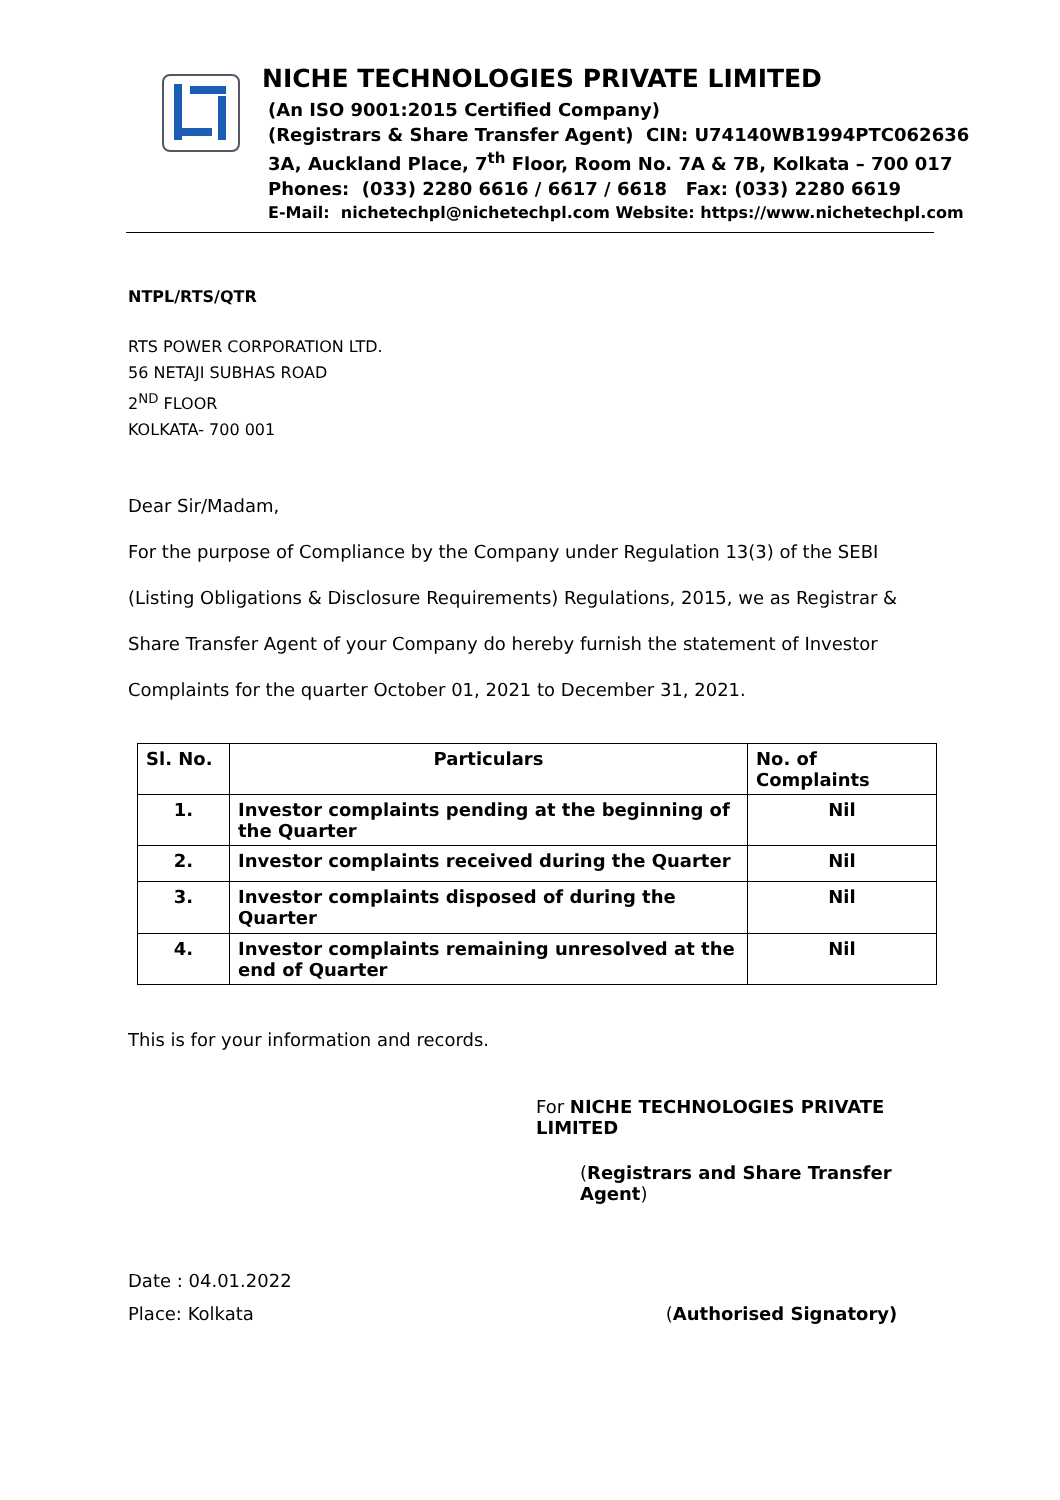NICHE TECHNOLOGIES PRIVATE LIMITED
(An ISO 9001:2015 Certified Company)
(Registrars & Share Transfer Agent) CIN: U74140WB1994PTC062636
3A, Auckland Place, 7<sup>th</sup> Floor, Room No. 7A & 7B, Kolkata – 700 017
Phones: (033) 2280 6616 / 6617 / 6618 Fax: (033) 2280 6619
E-Mail: nichetechpl@nichetechpl.com Website: https://www.nichetechpl.com
NTPL/RTS/QTR
RTS POWER CORPORATION LTD.
56 NETAJI SUBHAS ROAD
2<sup>ND</sup> FLOOR
KOLKATA- 700 001
Dear Sir/Madam,
For the purpose of Compliance by the Company under Regulation 13(3) of the SEBI (Listing Obligations & Disclosure Requirements) Regulations, 2015, we as Registrar & Share Transfer Agent of your Company do hereby furnish the statement of Investor Complaints for the quarter October 01, 2021 to December 31, 2021.
| Sl. No. | Particulars | No. of Complaints |
| --- | --- | --- |
| 1. | Investor complaints pending at the beginning of the Quarter | Nil |
| 2. | Investor complaints received during the Quarter | Nil |
| 3. | Investor complaints disposed of during the Quarter | Nil |
| 4. | Investor complaints remaining unresolved at the end of Quarter | Nil |
This is for your information and records.
For NICHE TECHNOLOGIES PRIVATE LIMITED
(Registrars and Share Transfer Agent)
Date : 04.01.2022
Place: Kolkata (Authorised Signatory)